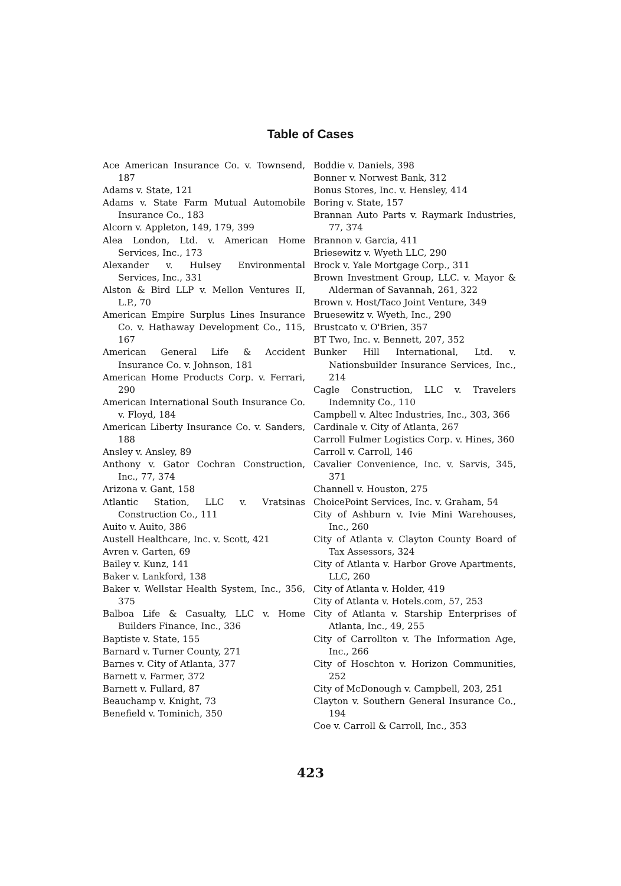Table of Cases
Ace American Insurance Co. v. Townsend, 187
Adams v. State, 121
Adams v. State Farm Mutual Automobile Insurance Co., 183
Alcorn v. Appleton, 149, 179, 399
Alea London, Ltd. v. American Home Services, Inc., 173
Alexander v. Hulsey Environmental Services, Inc., 331
Alston & Bird LLP v. Mellon Ventures II, L.P., 70
American Empire Surplus Lines Insurance Co. v. Hathaway Development Co., 115, 167
American General Life & Accident Insurance Co. v. Johnson, 181
American Home Products Corp. v. Ferrari, 290
American International South Insurance Co. v. Floyd, 184
American Liberty Insurance Co. v. Sanders, 188
Ansley v. Ansley, 89
Anthony v. Gator Cochran Construction, Inc., 77, 374
Arizona v. Gant, 158
Atlantic Station, LLC v. Vratsinas Construction Co., 111
Auito v. Auito, 386
Austell Healthcare, Inc. v. Scott, 421
Avren v. Garten, 69
Bailey v. Kunz, 141
Baker v. Lankford, 138
Baker v. Wellstar Health System, Inc., 356, 375
Balboa Life & Casualty, LLC v. Home Builders Finance, Inc., 336
Baptiste v. State, 155
Barnard v. Turner County, 271
Barnes v. City of Atlanta, 377
Barnett v. Farmer, 372
Barnett v. Fullard, 87
Beauchamp v. Knight, 73
Benefield v. Tominich, 350
Boddie v. Daniels, 398
Bonner v. Norwest Bank, 312
Bonus Stores, Inc. v. Hensley, 414
Boring v. State, 157
Brannan Auto Parts v. Raymark Industries, 77, 374
Brannon v. Garcia, 411
Briesewitz v. Wyeth LLC, 290
Brock v. Yale Mortgage Corp., 311
Brown Investment Group, LLC. v. Mayor & Alderman of Savannah, 261, 322
Brown v. Host/Taco Joint Venture, 349
Bruesewitz v. Wyeth, Inc., 290
Brustcato v. O'Brien, 357
BT Two, Inc. v. Bennett, 207, 352
Bunker Hill International, Ltd. v. Nationsbuilder Insurance Services, Inc., 214
Cagle Construction, LLC v. Travelers Indemnity Co., 110
Campbell v. Altec Industries, Inc., 303, 366
Cardinale v. City of Atlanta, 267
Carroll Fulmer Logistics Corp. v. Hines, 360
Carroll v. Carroll, 146
Cavalier Convenience, Inc. v. Sarvis, 345, 371
Channell v. Houston, 275
ChoicePoint Services, Inc. v. Graham, 54
City of Ashburn v. Ivie Mini Warehouses, Inc., 260
City of Atlanta v. Clayton County Board of Tax Assessors, 324
City of Atlanta v. Harbor Grove Apartments, LLC, 260
City of Atlanta v. Holder, 419
City of Atlanta v. Hotels.com, 57, 253
City of Atlanta v. Starship Enterprises of Atlanta, Inc., 49, 255
City of Carrollton v. The Information Age, Inc., 266
City of Hoschton v. Horizon Communities, 252
City of McDonough v. Campbell, 203, 251
Clayton v. Southern General Insurance Co., 194
Coe v. Carroll & Carroll, Inc., 353
423